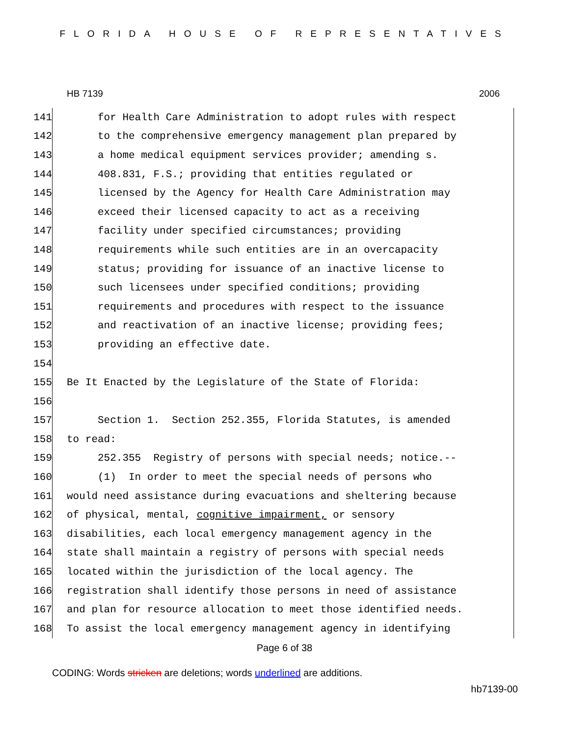FLORIDA HOUSE OF REPRESENTATIVES
HB 7139 2006
141 for Health Care Administration to adopt rules with respect
142 to the comprehensive emergency management plan prepared by
143 a home medical equipment services provider; amending s.
144 408.831, F.S.; providing that entities regulated or
145 licensed by the Agency for Health Care Administration may
146 exceed their licensed capacity to act as a receiving
147 facility under specified circumstances; providing
148 requirements while such entities are in an overcapacity
149 status; providing for issuance of an inactive license to
150 such licensees under specified conditions; providing
151 requirements and procedures with respect to the issuance
152 and reactivation of an inactive license; providing fees;
153 providing an effective date.
154
155 Be It Enacted by the Legislature of the State of Florida:
156
157 Section 1. Section 252.355, Florida Statutes, is amended
158 to read:
159 252.355 Registry of persons with special needs; notice.--
160 (1) In order to meet the special needs of persons who
161 would need assistance during evacuations and sheltering because
162 of physical, mental, cognitive impairment, or sensory
163 disabilities, each local emergency management agency in the
164 state shall maintain a registry of persons with special needs
165 located within the jurisdiction of the local agency. The
166 registration shall identify those persons in need of assistance
167 and plan for resource allocation to meet those identified needs.
168 To assist the local emergency management agency in identifying
Page 6 of 38
CODING: Words stricken are deletions; words underlined are additions.
hb7139-00